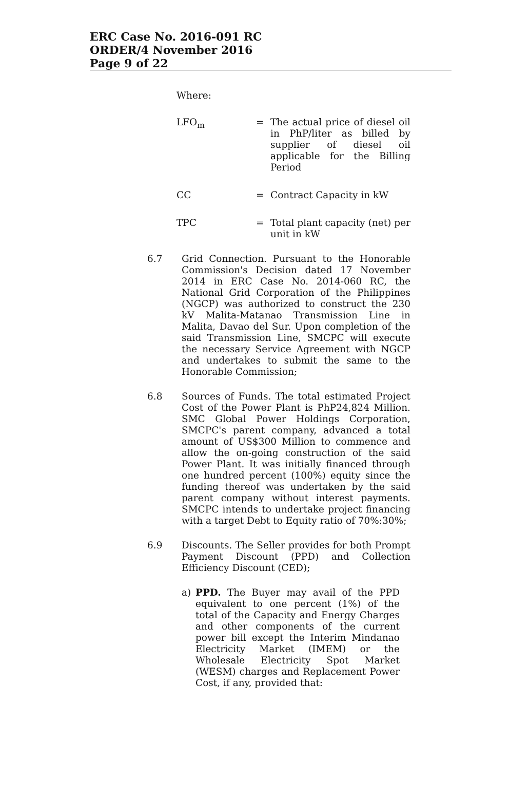ERC Case No. 2016-091 RC
ORDER/4 November 2016
Page 9 of 22
Where:
LFO<sub>m</sub> = The actual price of diesel oil in PhP/liter as billed by supplier of diesel oil applicable for the Billing Period
CC = Contract Capacity in kW
TPC = Total plant capacity (net) per unit in kW
6.7 Grid Connection. Pursuant to the Honorable Commission's Decision dated 17 November 2014 in ERC Case No. 2014-060 RC, the National Grid Corporation of the Philippines (NGCP) was authorized to construct the 230 kV Malita-Matanao Transmission Line in Malita, Davao del Sur. Upon completion of the said Transmission Line, SMCPC will execute the necessary Service Agreement with NGCP and undertakes to submit the same to the Honorable Commission;
6.8 Sources of Funds. The total estimated Project Cost of the Power Plant is PhP24,824 Million. SMC Global Power Holdings Corporation, SMCPC's parent company, advanced a total amount of US$300 Million to commence and allow the on-going construction of the said Power Plant. It was initially financed through one hundred percent (100%) equity since the funding thereof was undertaken by the said parent company without interest payments. SMCPC intends to undertake project financing with a target Debt to Equity ratio of 70%:30%;
6.9 Discounts. The Seller provides for both Prompt Payment Discount (PPD) and Collection Efficiency Discount (CED);
a) PPD. The Buyer may avail of the PPD equivalent to one percent (1%) of the total of the Capacity and Energy Charges and other components of the current power bill except the Interim Mindanao Electricity Market (IMEM) or the Wholesale Electricity Spot Market (WESM) charges and Replacement Power Cost, if any, provided that: